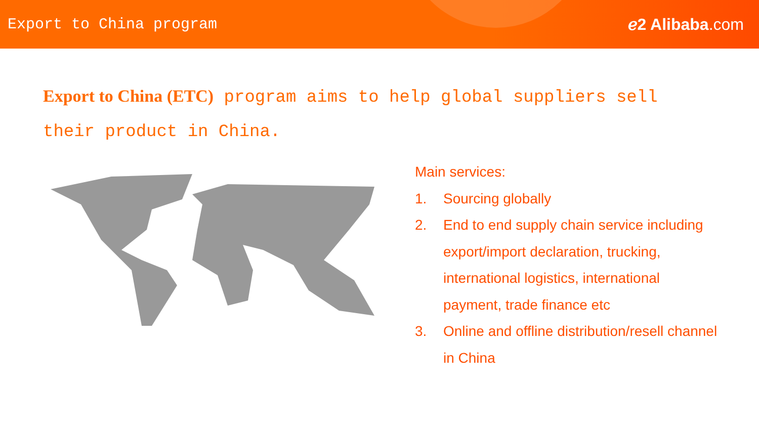Export to China program ℯ2 Alibaba.com
Export to China (ETC) program aims to help global suppliers sell their product in China.
Main services:
1. Sourcing globally
2. End to end supply chain service including
export/import declaration, trucking,
international logistics, international
payment, trade finance etc
3. Online and offline distribution/resell channel
in China